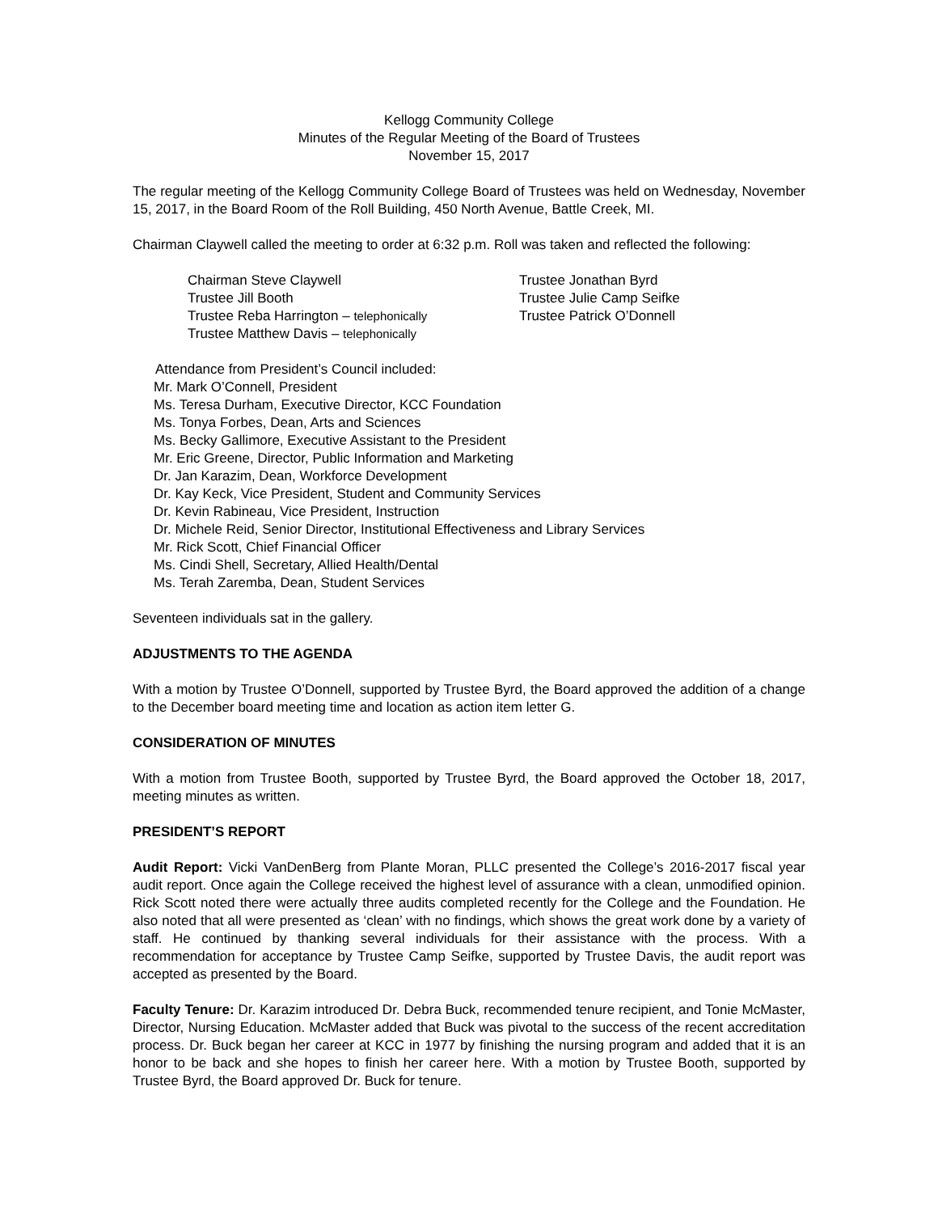Kellogg Community College
Minutes of the Regular Meeting of the Board of Trustees
November 15, 2017
The regular meeting of the Kellogg Community College Board of Trustees was held on Wednesday, November 15, 2017, in the Board Room of the Roll Building, 450 North Avenue, Battle Creek, MI.
Chairman Claywell called the meeting to order at 6:32 p.m. Roll was taken and reflected the following:
Chairman Steve Claywell
Trustee Jill Booth
Trustee Reba Harrington – telephonically
Trustee Matthew Davis – telephonically
Trustee Jonathan Byrd
Trustee Julie Camp Seifke
Trustee Patrick O’Donnell
Attendance from President’s Council included:
Mr. Mark O’Connell, President
Ms. Teresa Durham, Executive Director, KCC Foundation
Ms. Tonya Forbes, Dean, Arts and Sciences
Ms. Becky Gallimore, Executive Assistant to the President
Mr. Eric Greene, Director, Public Information and Marketing
Dr. Jan Karazim, Dean, Workforce Development
Dr. Kay Keck, Vice President, Student and Community Services
Dr. Kevin Rabineau, Vice President, Instruction
Dr. Michele Reid, Senior Director, Institutional Effectiveness and Library Services
Mr. Rick Scott, Chief Financial Officer
Ms. Cindi Shell, Secretary, Allied Health/Dental
Ms. Terah Zaremba, Dean, Student Services
Seventeen individuals sat in the gallery.
ADJUSTMENTS TO THE AGENDA
With a motion by Trustee O’Donnell, supported by Trustee Byrd, the Board approved the addition of a change to the December board meeting time and location as action item letter G.
CONSIDERATION OF MINUTES
With a motion from Trustee Booth, supported by Trustee Byrd, the Board approved the October 18, 2017, meeting minutes as written.
PRESIDENT’S REPORT
Audit Report: Vicki VanDenBerg from Plante Moran, PLLC presented the College’s 2016-2017 fiscal year audit report. Once again the College received the highest level of assurance with a clean, unmodified opinion. Rick Scott noted there were actually three audits completed recently for the College and the Foundation. He also noted that all were presented as ‘clean’ with no findings, which shows the great work done by a variety of staff. He continued by thanking several individuals for their assistance with the process. With a recommendation for acceptance by Trustee Camp Seifke, supported by Trustee Davis, the audit report was accepted as presented by the Board.
Faculty Tenure: Dr. Karazim introduced Dr. Debra Buck, recommended tenure recipient, and Tonie McMaster, Director, Nursing Education. McMaster added that Buck was pivotal to the success of the recent accreditation process. Dr. Buck began her career at KCC in 1977 by finishing the nursing program and added that it is an honor to be back and she hopes to finish her career here. With a motion by Trustee Booth, supported by Trustee Byrd, the Board approved Dr. Buck for tenure.